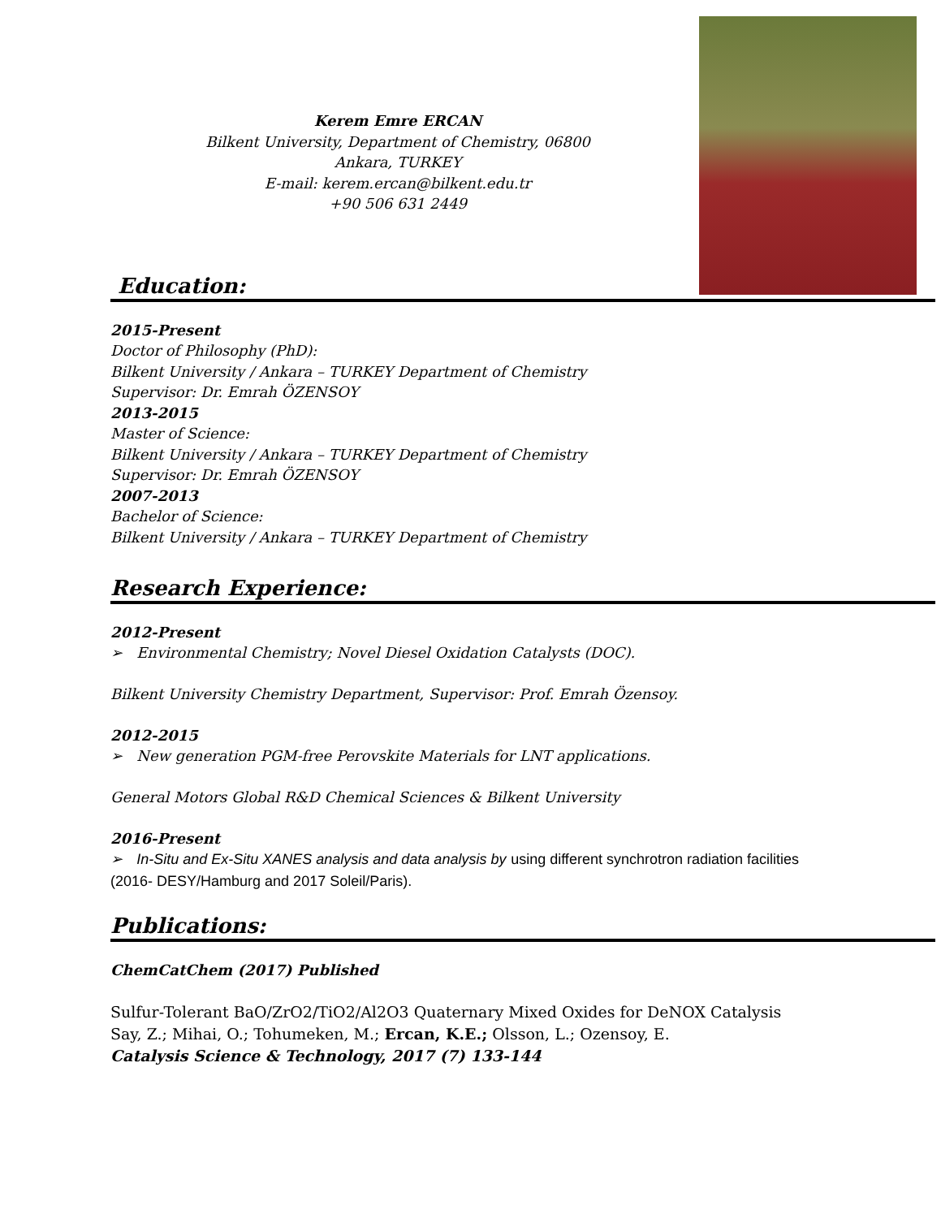Kerem Emre ERCAN
Bilkent University, Department of Chemistry, 06800
Ankara, TURKEY
E-mail: kerem.ercan@bilkent.edu.tr
+90 506 631 2449
Education:
2015-Present
Doctor of Philosophy (PhD):
Bilkent University / Ankara – TURKEY Department of Chemistry
Supervisor: Dr. Emrah ÖZENSOY
2013-2015
Master of Science:
Bilkent University / Ankara – TURKEY Department of Chemistry
Supervisor: Dr. Emrah ÖZENSOY
2007-2013
Bachelor of Science:
Bilkent University / Ankara – TURKEY Department of Chemistry
Research Experience:
2012-Present
➢ Environmental Chemistry; Novel Diesel Oxidation Catalysts (DOC).
Bilkent University Chemistry Department, Supervisor: Prof. Emrah Özensoy.
2012-2015
➢ New generation PGM-free Perovskite Materials for LNT applications.
General Motors Global R&D Chemical Sciences & Bilkent University
2016-Present
➢ In-Situ and Ex-Situ XANES analysis and data analysis by using different synchrotron radiation facilities (2016- DESY/Hamburg and 2017 Soleil/Paris).
Publications:
ChemCatChem (2017) Published
Sulfur-Tolerant BaO/ZrO2/TiO2/Al2O3 Quaternary Mixed Oxides for DeNOX Catalysis
Say, Z.; Mihai, O.; Tohumeken, M.; Ercan, K.E.; Olsson, L.; Ozensoy, E.
Catalysis Science & Technology, 2017 (7) 133-144